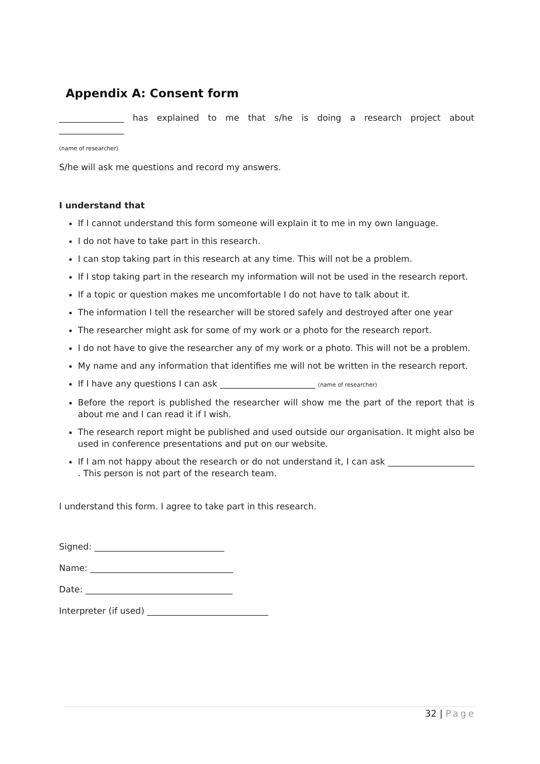Appendix A: Consent form
_______________ has explained to me that s/he is doing a research project about
_______________
(name of researcher)
S/he will ask me questions and record my answers.
I understand that
If I cannot understand this form someone will explain it to me in my own language.
I do not have to take part in this research.
I can stop taking part in this research at any time. This will not be a problem.
If I stop taking part in the research my information will not be used in the research report.
If a topic or question makes me uncomfortable I do not have to talk about it.
The information I tell the researcher will be stored safely and destroyed after one year
The researcher might ask for some of my work or a photo for the research report.
I do not have to give the researcher any of my work or a photo. This will not be a problem.
My name and any information that identifies me will not be written in the research report.
If I have any questions I can ask ______________________ (name of researcher)
Before the report is published the researcher will show me the part of the report that is about me and I can read it if I wish.
The research report might be published and used outside our organisation. It might also be used in conference presentations and put on our website.
If I am not happy about the research or do not understand it, I can ask ____________________ . This person is not part of the research team.
I understand this form. I agree to take part in this research.
Signed: ______________________________
Name: _________________________________
Date: __________________________________
Interpreter (if used) ____________________________
32 | Page